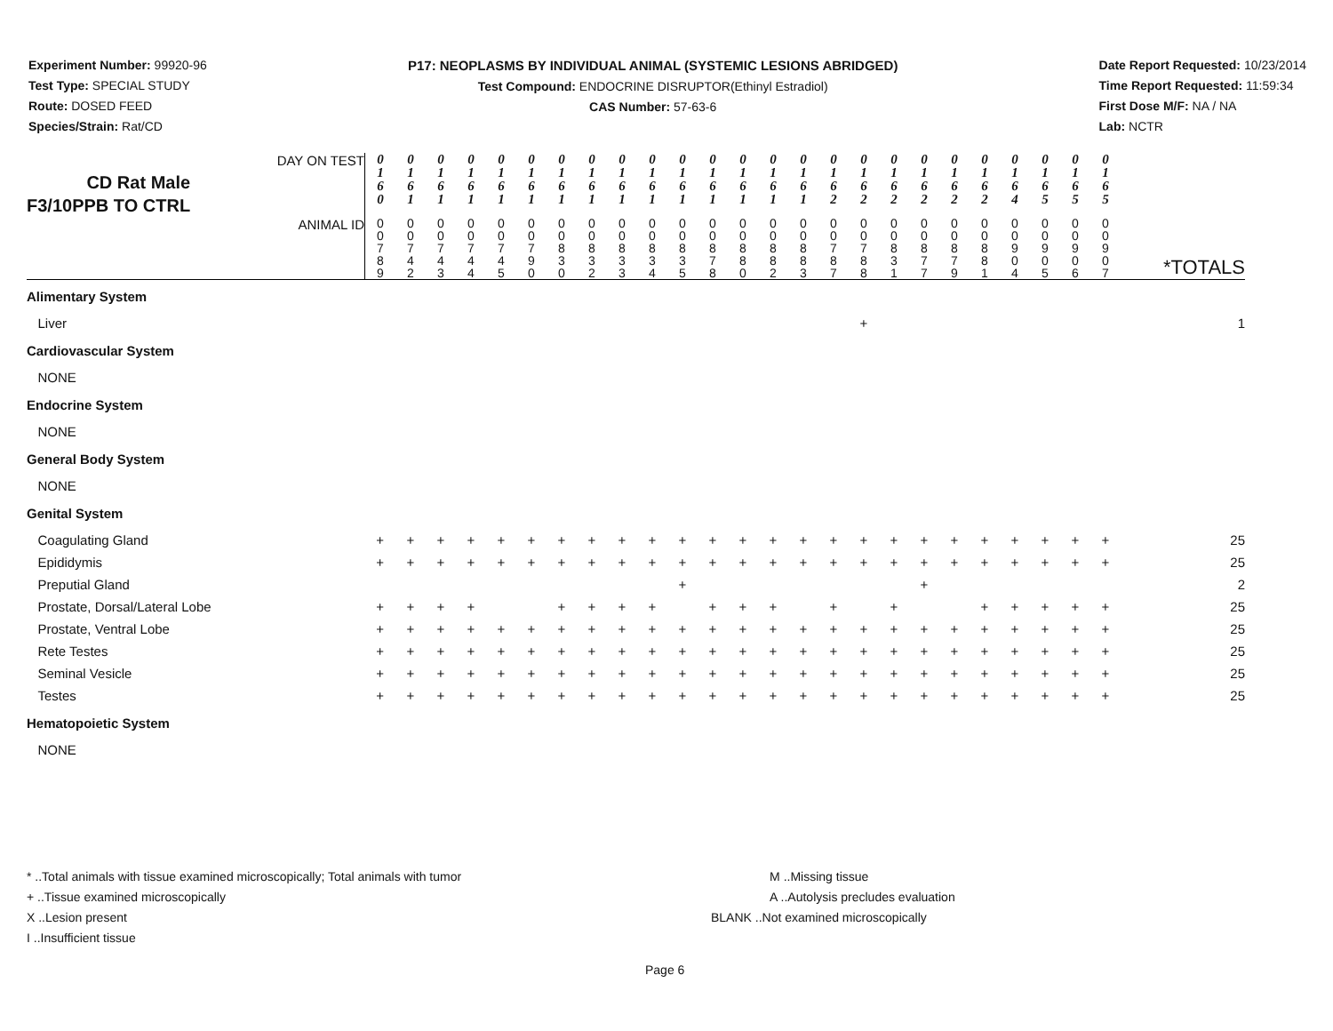Experiment Number: 99920-96
Test Type: SPECIAL STUDY
Route: DOSED FEED
Species/Strain: Rat/CD
P17: NEOPLASMS BY INDIVIDUAL ANIMAL (SYSTEMIC LESIONS ABRIDGED)
Test Compound: ENDOCRINE DISRUPTOR(Ethinyl Estradiol)
CAS Number: 57-63-6
Date Report Requested: 10/23/2014
Time Report Requested: 11:59:34
First Dose M/F: NA / NA
Lab: NCTR
| CD Rat Male F3/10PPB TO CTRL DAY ON TEST | 0 1 6 0 | 0 1 6 1 | 0 1 6 1 | 0 1 6 1 | 0 1 6 1 | 0 1 6 1 | 0 1 6 1 | 0 1 6 1 | 0 1 6 1 | 0 1 6 1 | 0 1 6 1 | 0 1 6 1 | 0 1 6 1 | 0 1 6 1 | 0 1 6 1 | 0 1 6 2 | 0 1 6 2 | 0 1 6 2 | 0 1 6 2 | 0 1 6 2 | 0 1 6 2 | 0 1 6 4 | 0 1 6 5 | 0 1 6 5 | 0 1 6 5 | |
| ANIMAL ID | 0 0 7 8 9 | 0 0 7 4 2 | 0 0 7 4 3 | 0 0 7 4 4 | 0 0 7 4 5 | 0 0 7 9 0 | 0 0 8 3 0 | 0 0 8 3 2 | 0 0 8 3 3 | 0 0 8 3 4 | 0 0 8 3 5 | 0 0 8 7 8 | 0 0 8 8 0 | 0 0 8 8 2 | 0 0 8 8 3 | 0 0 7 8 7 | 0 0 7 8 8 | 0 0 8 3 1 | 0 0 8 7 7 | 0 0 8 7 9 | 0 0 8 8 1 | 0 0 9 0 4 | 0 0 9 0 5 | 0 0 9 0 6 | 0 0 9 0 7 | *TOTALS |
| Alimentary System | | | | | | | | | | | | | | | | | | | | | | | | | | |
| Liver | | | | | | | | | | | | | | | | | + | | | | | | | | | 1 |
| Cardiovascular System | | | | | | | | | | | | | | | | | | | | | | | | | | |
| NONE | | | | | | | | | | | | | | | | | | | | | | | | | | |
| Endocrine System | | | | | | | | | | | | | | | | | | | | | | | | | | |
| NONE | | | | | | | | | | | | | | | | | | | | | | | | | | |
| General Body System | | | | | | | | | | | | | | | | | | | | | | | | | | |
| NONE | | | | | | | | | | | | | | | | | | | | | | | | | | |
| Genital System | | | | | | | | | | | | | | | | | | | | | | | | | | |
| Coagulating Gland | + | + | + | + | + | + | + | + | + | + | + | + | + | + | + | + | + | + | + | + | + | + | + | + | + | 25 |
| Epididymis | + | + | + | + | + | + | + | + | + | + | + | + | + | + | + | + | + | + | + | + | + | + | + | + | + | 25 |
| Preputial Gland | | | | | | | | | | | + | | | | | | | | + | | | | | | | 2 |
| Prostate, Dorsal/Lateral Lobe | + | + | + | + | | | + | + | + | + | | + | + | + | | + | | + | | | + | + | + | + | + | 25 |
| Prostate, Ventral Lobe | + | + | + | + | + | + | + | + | + | + | + | + | + | + | + | + | + | + | + | + | + | + | + | + | + | 25 |
| Rete Testes | + | + | + | + | + | + | + | + | + | + | + | + | + | + | + | + | + | + | + | + | + | + | + | + | + | 25 |
| Seminal Vesicle | + | + | + | + | + | + | + | + | + | + | + | + | + | + | + | + | + | + | + | + | + | + | + | + | + | 25 |
| Testes | + | + | + | + | + | + | + | + | + | + | + | + | + | + | + | + | + | + | + | + | + | + | + | + | + | 25 |
| Hematopoietic System | | | | | | | | | | | | | | | | | | | | | | | | | | |
| NONE | | | | | | | | | | | | | | | | | | | | | | | | | | |
* ..Total animals with tissue examined microscopically; Total animals with tumor
+ ..Tissue examined microscopically
X ..Lesion present
I ..Insufficient tissue
M ..Missing tissue
A ..Autolysis precludes evaluation
BLANK ..Not examined microscopically
Page 6